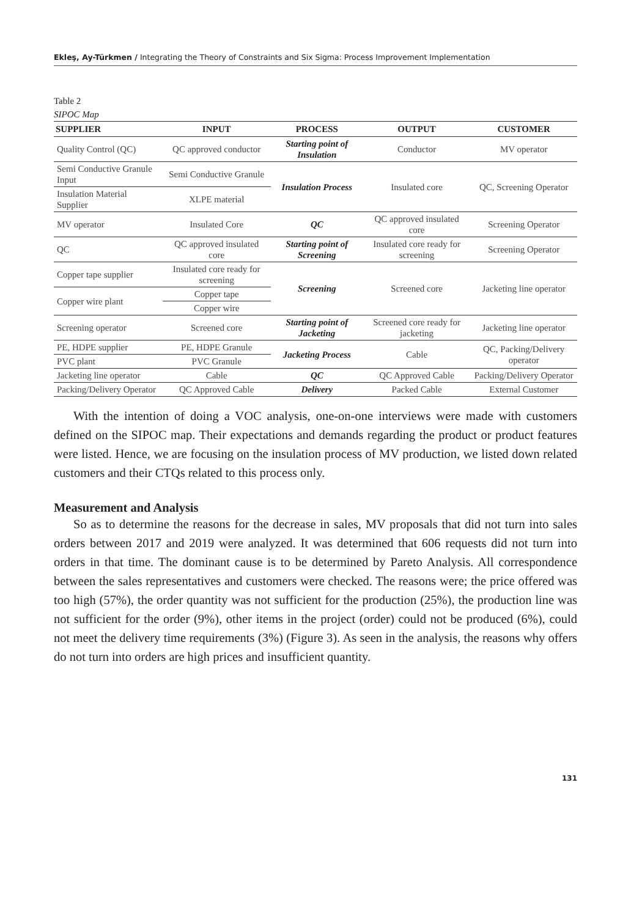Ekleş, Ay-Türkmen / Integrating the Theory of Constraints and Six Sigma: Process Improvement Implementation
Table 2
SIPOC Map
| SUPPLIER | INPUT | PROCESS | OUTPUT | CUSTOMER |
| --- | --- | --- | --- | --- |
| Quality Control (QC) | QC approved conductor | Starting point of Insulation | Conductor | MV operator |
| Semi Conductive Granule Input | Semi Conductive Granule | Insulation Process | Insulated core | QC, Screening Operator |
| Insulation Material Supplier | XLPE material | | | |
| MV operator | Insulated Core | QC | QC approved insulated core | Screening Operator |
| QC | QC approved insulated core | Starting point of Screening | Insulated core ready for screening | Screening Operator |
| Copper tape supplier | Insulated core ready for screening | Screening | Screened core | Jacketing line operator |
| Copper wire plant | Copper tape | | | |
| | Copper wire | | | |
| Screening operator | Screened core | Starting point of Jacketing | Screened core ready for jacketing | Jacketing line operator |
| PE, HDPE supplier | PE, HDPE Granule | Jacketing Process | Cable | QC, Packing/Delivery operator |
| PVC plant | PVC Granule | | | |
| Jacketing line operator | Cable | QC | QC Approved Cable | Packing/Delivery Operator |
| Packing/Delivery Operator | QC Approved Cable | Delivery | Packed Cable | External Customer |
With the intention of doing a VOC analysis, one-on-one interviews were made with customers defined on the SIPOC map. Their expectations and demands regarding the product or product features were listed. Hence, we are focusing on the insulation process of MV production, we listed down related customers and their CTQs related to this process only.
Measurement and Analysis
So as to determine the reasons for the decrease in sales, MV proposals that did not turn into sales orders between 2017 and 2019 were analyzed. It was determined that 606 requests did not turn into orders in that time. The dominant cause is to be determined by Pareto Analysis. All correspondence between the sales representatives and customers were checked. The reasons were; the price offered was too high (57%), the order quantity was not sufficient for the production (25%), the production line was not sufficient for the order (9%), other items in the project (order) could not be produced (6%), could not meet the delivery time requirements (3%) (Figure 3). As seen in the analysis, the reasons why offers do not turn into orders are high prices and insufficient quantity.
131